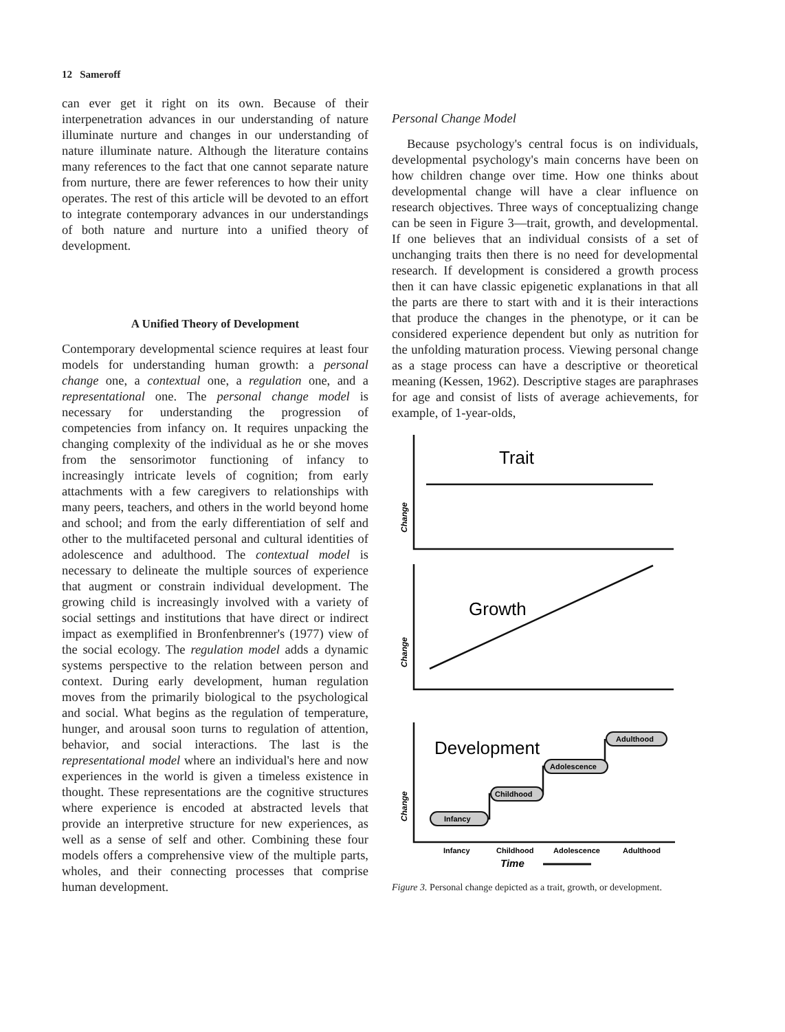12 Sameroff
can ever get it right on its own. Because of their interpenetration advances in our understanding of nature illuminate nurture and changes in our understanding of nature illuminate nature. Although the literature contains many references to the fact that one cannot separate nature from nurture, there are fewer references to how their unity operates. The rest of this article will be devoted to an effort to integrate contemporary advances in our understandings of both nature and nurture into a unified theory of development.
A Unified Theory of Development
Contemporary developmental science requires at least four models for understanding human growth: a personal change one, a contextual one, a regulation one, and a representational one. The personal change model is necessary for understanding the progression of competencies from infancy on. It requires unpacking the changing complexity of the individual as he or she moves from the sensorimotor functioning of infancy to increasingly intricate levels of cognition; from early attachments with a few caregivers to relationships with many peers, teachers, and others in the world beyond home and school; and from the early differentiation of self and other to the multifaceted personal and cultural identities of adolescence and adulthood. The contextual model is necessary to delineate the multiple sources of experience that augment or constrain individual development. The growing child is increasingly involved with a variety of social settings and institutions that have direct or indirect impact as exemplified in Bronfenbrenner's (1977) view of the social ecology. The regulation model adds a dynamic systems perspective to the relation between person and context. During early development, human regulation moves from the primarily biological to the psychological and social. What begins as the regulation of temperature, hunger, and arousal soon turns to regulation of attention, behavior, and social interactions. The last is the representational model where an individual's here and now experiences in the world is given a timeless existence in thought. These representations are the cognitive structures where experience is encoded at abstracted levels that provide an interpretive structure for new experiences, as well as a sense of self and other. Combining these four models offers a comprehensive view of the multiple parts, wholes, and their connecting processes that comprise human development.
Personal Change Model
Because psychology's central focus is on individuals, developmental psychology's main concerns have been on how children change over time. How one thinks about developmental change will have a clear influence on research objectives. Three ways of conceptualizing change can be seen in Figure 3—trait, growth, and developmental. If one believes that an individual consists of a set of unchanging traits then there is no need for developmental research. If development is considered a growth process then it can have classic epigenetic explanations in that all the parts are there to start with and it is their interactions that produce the changes in the phenotype, or it can be considered experience dependent but only as nutrition for the unfolding maturation process. Viewing personal change as a stage process can have a descriptive or theoretical meaning (Kessen, 1962). Descriptive stages are paraphrases for age and consist of lists of average achievements, for example, of 1-year-olds,
Change
Change
Change
Trait
Growth
Development
Infancy
Childhood
Adolescence
Adulthood
Infancy
Childhood
Adolescence
Adulthood
Time
Figure 3. Personal change depicted as a trait, growth, or development.